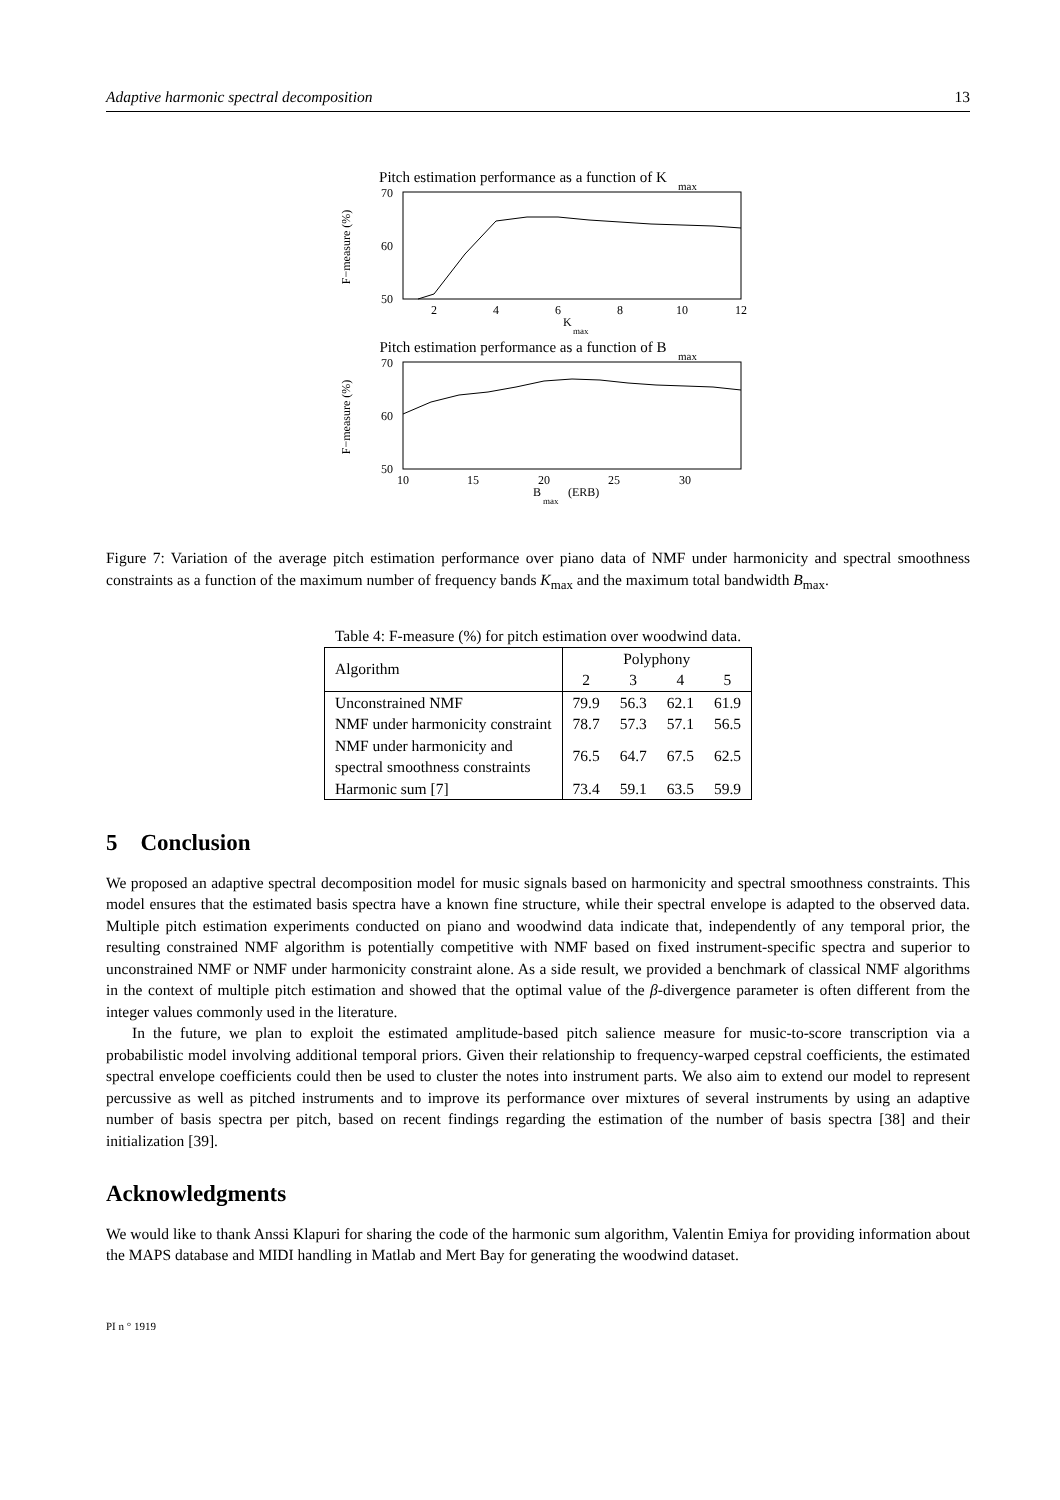Adaptive harmonic spectral decomposition 13
Pitch estimation performance as a function of K
max
70
60
50
F−measure (%)
2
4
6
8
10
12
K
max
Pitch estimation performance as a function of B
max
70
60
50
F−measure (%)
10
15
20
25
30
B
max
(ERB)
Figure 7: Variation of the average pitch estimation performance over piano data of NMF under harmonicity and spectral smoothness constraints as a function of the maximum number of frequency bands K<sub>max</sub> and the maximum total bandwidth B<sub>max</sub>.
Table 4: F-measure (%) for pitch estimation over woodwind data.
| Algorithm | Polyphony | | | |
| --- | --- | --- | --- | --- |
| | 2 | 3 | 4 | 5 |
| Unconstrained NMF | 79.9 | 56.3 | 62.1 | 61.9 |
| NMF under harmonicity constraint | 78.7 | 57.3 | 57.1 | 56.5 |
| NMF under harmonicity and spectral smoothness constraints | 76.5 | 64.7 | 67.5 | 62.5 |
| Harmonic sum [7] | 73.4 | 59.1 | 63.5 | 59.9 |
5 Conclusion
We proposed an adaptive spectral decomposition model for music signals based on harmonicity and spectral smoothness constraints. This model ensures that the estimated basis spectra have a known fine structure, while their spectral envelope is adapted to the observed data. Multiple pitch estimation experiments conducted on piano and woodwind data indicate that, independently of any temporal prior, the resulting constrained NMF algorithm is potentially competitive with NMF based on fixed instrument-specific spectra and superior to unconstrained NMF or NMF under harmonicity constraint alone. As a side result, we provided a benchmark of classical NMF algorithms in the context of multiple pitch estimation and showed that the optimal value of the β-divergence parameter is often different from the integer values commonly used in the literature.
In the future, we plan to exploit the estimated amplitude-based pitch salience measure for music-to-score transcription via a probabilistic model involving additional temporal priors. Given their relationship to frequency-warped cepstral coefficients, the estimated spectral envelope coefficients could then be used to cluster the notes into instrument parts. We also aim to extend our model to represent percussive as well as pitched instruments and to improve its performance over mixtures of several instruments by using an adaptive number of basis spectra per pitch, based on recent findings regarding the estimation of the number of basis spectra [38] and their initialization [39].
Acknowledgments
We would like to thank Anssi Klapuri for sharing the code of the harmonic sum algorithm, Valentin Emiya for providing information about the MAPS database and MIDI handling in Matlab and Mert Bay for generating the woodwind dataset.
PI n ° 1919